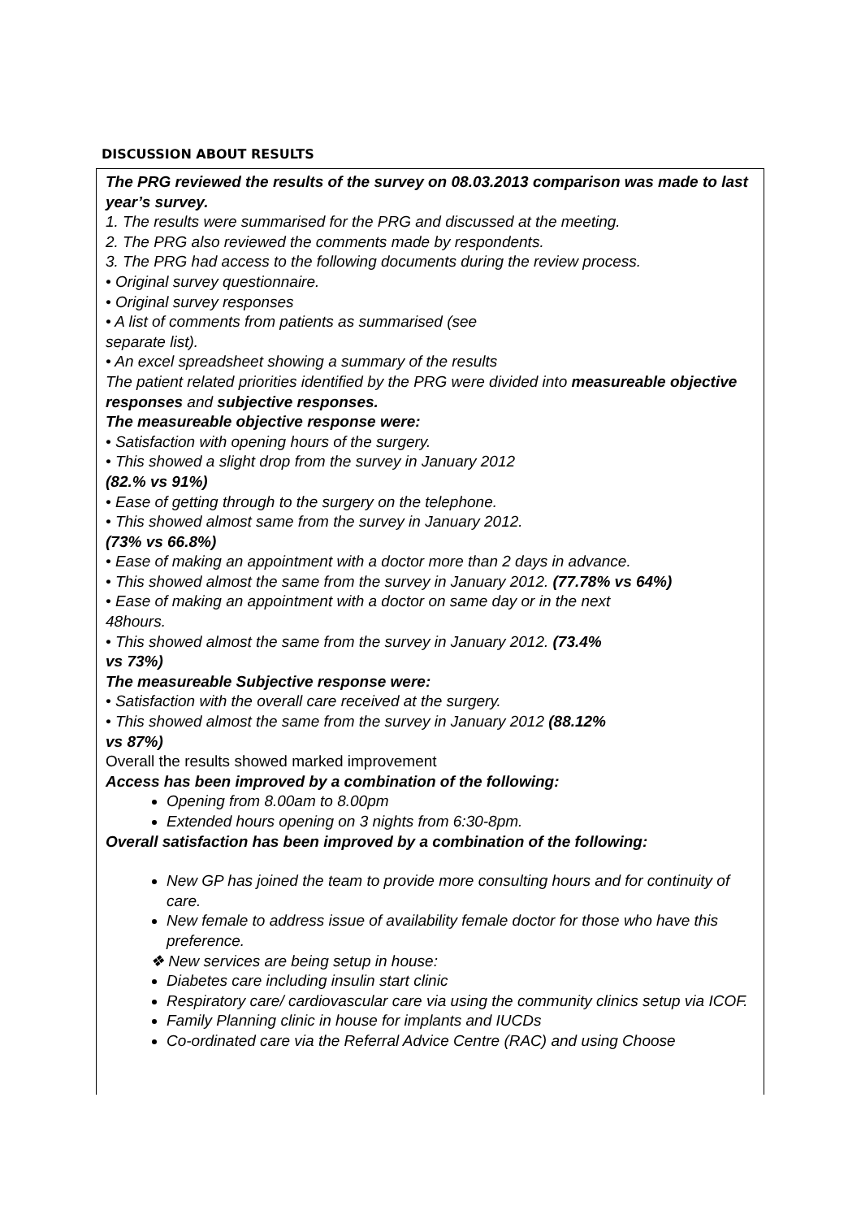DISCUSSION ABOUT RESULTS
The PRG reviewed the results of the survey on 08.03.2013 comparison was made to last year’s survey.
1. The results were summarised for the PRG and discussed at the meeting.
2. The PRG also reviewed the comments made by respondents.
3. The PRG had access to the following documents during the review process.
• Original survey questionnaire.
• Original survey responses
• A list of comments from patients as summarised (see
separate list).
• An excel spreadsheet showing a summary of the results
The patient related priorities identified by the PRG were divided into measureable objective responses and subjective responses.
The measureable objective response were:
• Satisfaction with opening hours of the surgery.
• This showed a slight drop from the survey in January 2012
(82.% vs 91%)
• Ease of getting through to the surgery on the telephone.
• This showed almost same from the survey in January 2012.
(73% vs 66.8%)
• Ease of making an appointment with a doctor more than 2 days in advance.
• This showed almost the same from the survey in January 2012. (77.78% vs 64%)
• Ease of making an appointment with a doctor on same day or in the next
48hours.
• This showed almost the same from the survey in January 2012. (73.4%
vs 73%)
The measureable Subjective response were:
• Satisfaction with the overall care received at the surgery.
• This showed almost the same from the survey in January 2012 (88.12%
vs 87%)
Overall the results showed marked improvement
Access has been improved by a combination of the following:
Opening from 8.00am to 8.00pm
Extended hours opening on 3 nights from 6:30-8pm.
Overall satisfaction has been improved by a combination of the following:
New GP has joined the team to provide more consulting hours and for continuity of care.
New female to address issue of availability female doctor for those who have this preference.
❖ New services are being setup in house:
Diabetes care including insulin start clinic
Respiratory care/ cardiovascular care via using the community clinics setup via ICOF.
Family Planning clinic in house for implants and IUCDs
Co-ordinated care via the Referral Advice Centre (RAC) and using Choose